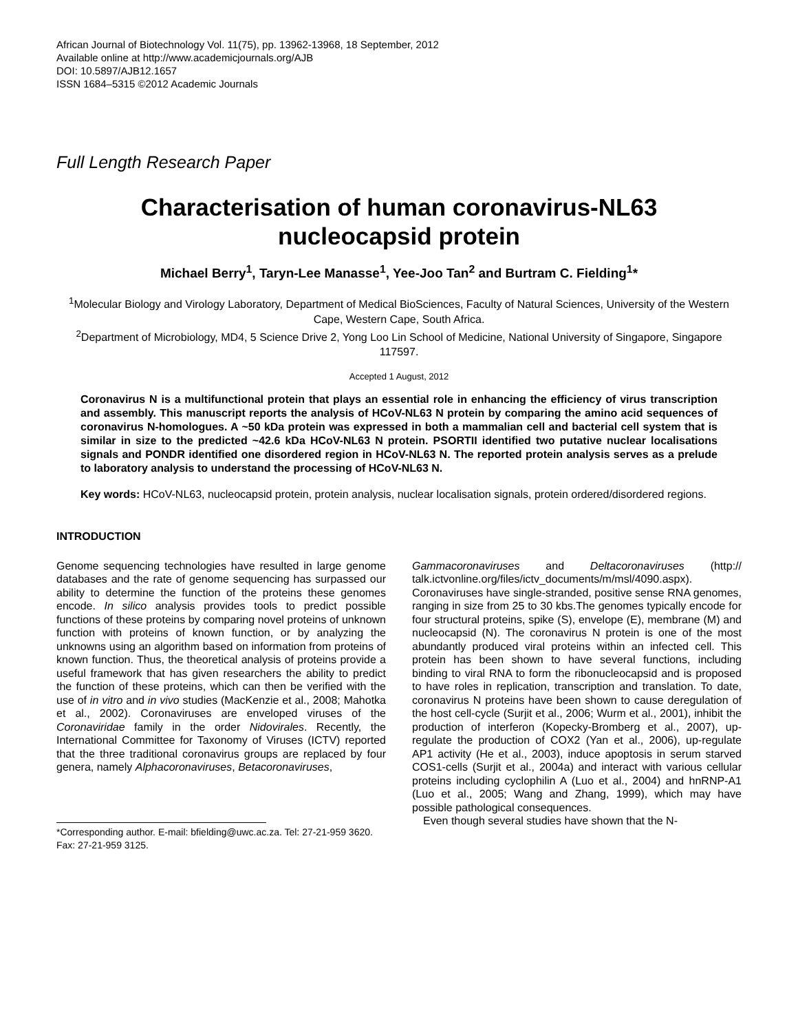African Journal of Biotechnology Vol. 11(75), pp. 13962-13968, 18 September, 2012
Available online at http://www.academicjournals.org/AJB
DOI: 10.5897/AJB12.1657
ISSN 1684–5315 ©2012 Academic Journals
Full Length Research Paper
Characterisation of human coronavirus-NL63
nucleocapsid protein
Michael Berry<sup>1</sup>, Taryn-Lee Manasse<sup>1</sup>, Yee-Joo Tan<sup>2</sup> and Burtram C. Fielding<sup>1</sup>*
<sup>1</sup> Molecular Biology and Virology Laboratory, Department of Medical BioSciences, Faculty of Natural Sciences, University of the Western Cape, Western Cape, South Africa.
<sup>2</sup> Department of Microbiology, MD4, 5 Science Drive 2, Yong Loo Lin School of Medicine, National University of Singapore, Singapore 117597.
Accepted 1 August, 2012
Coronavirus N is a multifunctional protein that plays an essential role in enhancing the efficiency of virus transcription and assembly. This manuscript reports the analysis of HCoV-NL63 N protein by comparing the amino acid sequences of coronavirus N-homologues. A ~50 kDa protein was expressed in both a mammalian cell and bacterial cell system that is similar in size to the predicted ~42.6 kDa HCoV-NL63 N protein. PSORTII identified two putative nuclear localisations signals and PONDR identified one disordered region in HCoV-NL63 N. The reported protein analysis serves as a prelude to laboratory analysis to understand the processing of HCoV-NL63 N.
Key words: HCoV-NL63, nucleocapsid protein, protein analysis, nuclear localisation signals, protein ordered/disordered regions.
INTRODUCTION
Genome sequencing technologies have resulted in large genome databases and the rate of genome sequencing has surpassed our ability to determine the function of the proteins these genomes encode. In silico analysis provides tools to predict possible functions of these proteins by comparing novel proteins of unknown function with proteins of known function, or by analyzing the unknowns using an algorithm based on information from proteins of known function. Thus, the theoretical analysis of proteins provide a useful framework that has given researchers the ability to predict the function of these proteins, which can then be verified with the use of in vitro and in vivo studies (MacKenzie et al., 2008; Mahotka et al., 2002). Coronaviruses are enveloped viruses of the Coronaviridae family in the order Nidovirales. Recently, the International Committee for Taxonomy of Viruses (ICTV) reported that the three traditional coronavirus groups are replaced by four genera, namely Alphacoronaviruses, Betacoronaviruses,
*Corresponding author. E-mail: bfielding@uwc.ac.za. Tel: 27-21-959 3620. Fax: 27-21-959 3125.
Gammacoronaviruses and Deltacoronaviruses (http:// talk.ictvonline.org/files/ictv_documents/m/msl/4090.aspx). Coronaviruses have single-stranded, positive sense RNA genomes, ranging in size from 25 to 30 kbs.The genomes typically encode for four structural proteins, spike (S), envelope (E), membrane (M) and nucleocapsid (N). The coronavirus N protein is one of the most abundantly produced viral proteins within an infected cell. This protein has been shown to have several functions, including binding to viral RNA to form the ribonucleocapsid and is proposed to have roles in replication, transcription and translation. To date, coronavirus N proteins have been shown to cause deregulation of the host cell-cycle (Surjit et al., 2006; Wurm et al., 2001), inhibit the production of interferon (Kopecky-Bromberg et al., 2007), up-regulate the production of COX2 (Yan et al., 2006), up-regulate AP1 activity (He et al., 2003), induce apoptosis in serum starved COS1-cells (Surjit et al., 2004a) and interact with various cellular proteins including cyclophilin A (Luo et al., 2004) and hnRNP-A1 (Luo et al., 2005; Wang and Zhang, 1999), which may have possible pathological consequences.
Even though several studies have shown that the N-